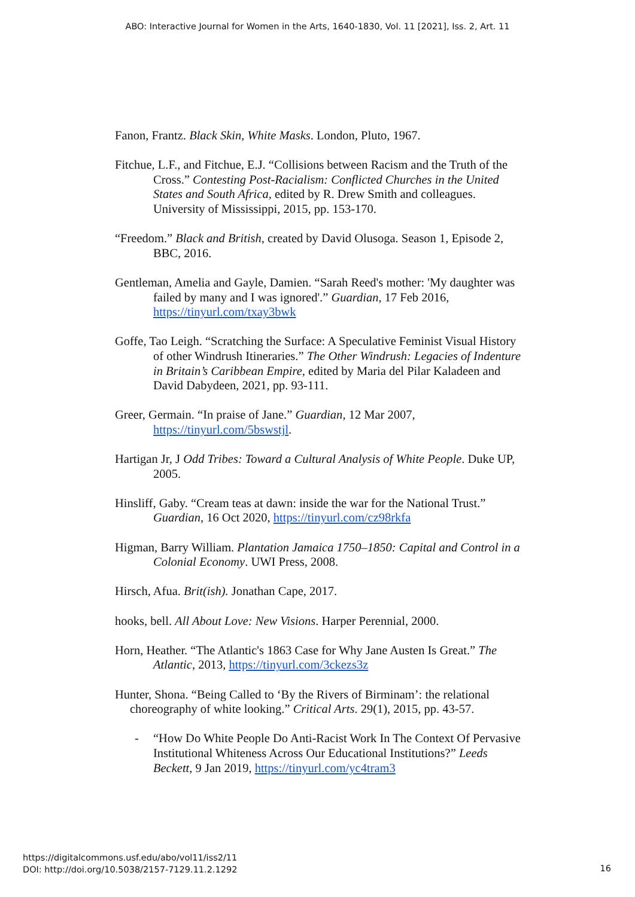ABO: Interactive Journal for Women in the Arts, 1640-1830, Vol. 11 [2021], Iss. 2, Art. 11
Fanon, Frantz. Black Skin, White Masks. London, Pluto, 1967.
Fitchue, L.F., and Fitchue, E.J. “Collisions between Racism and the Truth of the Cross.” Contesting Post-Racialism: Conflicted Churches in the United States and South Africa, edited by R. Drew Smith and colleagues. University of Mississippi, 2015, pp. 153-170.
“Freedom.” Black and British, created by David Olusoga. Season 1, Episode 2, BBC, 2016.
Gentleman, Amelia and Gayle, Damien. “Sarah Reed's mother: 'My daughter was failed by many and I was ignored'.” Guardian, 17 Feb 2016, https://tinyurl.com/txay3bwk
Goffe, Tao Leigh. “Scratching the Surface: A Speculative Feminist Visual History of other Windrush Itineraries.” The Other Windrush: Legacies of Indenture in Britain’s Caribbean Empire, edited by Maria del Pilar Kaladeen and David Dabydeen, 2021, pp. 93-111.
Greer, Germain. “In praise of Jane.” Guardian, 12 Mar 2007, https://tinyurl.com/5bswstjl.
Hartigan Jr, J Odd Tribes: Toward a Cultural Analysis of White People. Duke UP, 2005.
Hinsliff, Gaby. “Cream teas at dawn: inside the war for the National Trust.” Guardian, 16 Oct 2020, https://tinyurl.com/cz98rkfa
Higman, Barry William. Plantation Jamaica 1750–1850: Capital and Control in a Colonial Economy. UWI Press, 2008.
Hirsch, Afua. Brit(ish). Jonathan Cape, 2017.
hooks, bell. All About Love: New Visions. Harper Perennial, 2000.
Horn, Heather. “The Atlantic's 1863 Case for Why Jane Austen Is Great.” The Atlantic, 2013, https://tinyurl.com/3ckezs3z
Hunter, Shona. “Being Called to ‘By the Rivers of Birminam’: the relational choreography of white looking.” Critical Arts. 29(1), 2015, pp. 43-57.
- “How Do White People Do Anti-Racist Work In The Context Of Pervasive Institutional Whiteness Across Our Educational Institutions?” Leeds Beckett, 9 Jan 2019, https://tinyurl.com/yc4tram3
https://digitalcommons.usf.edu/abo/vol11/iss2/11
DOI: http://doi.org/10.5038/2157-7129.11.2.1292
16